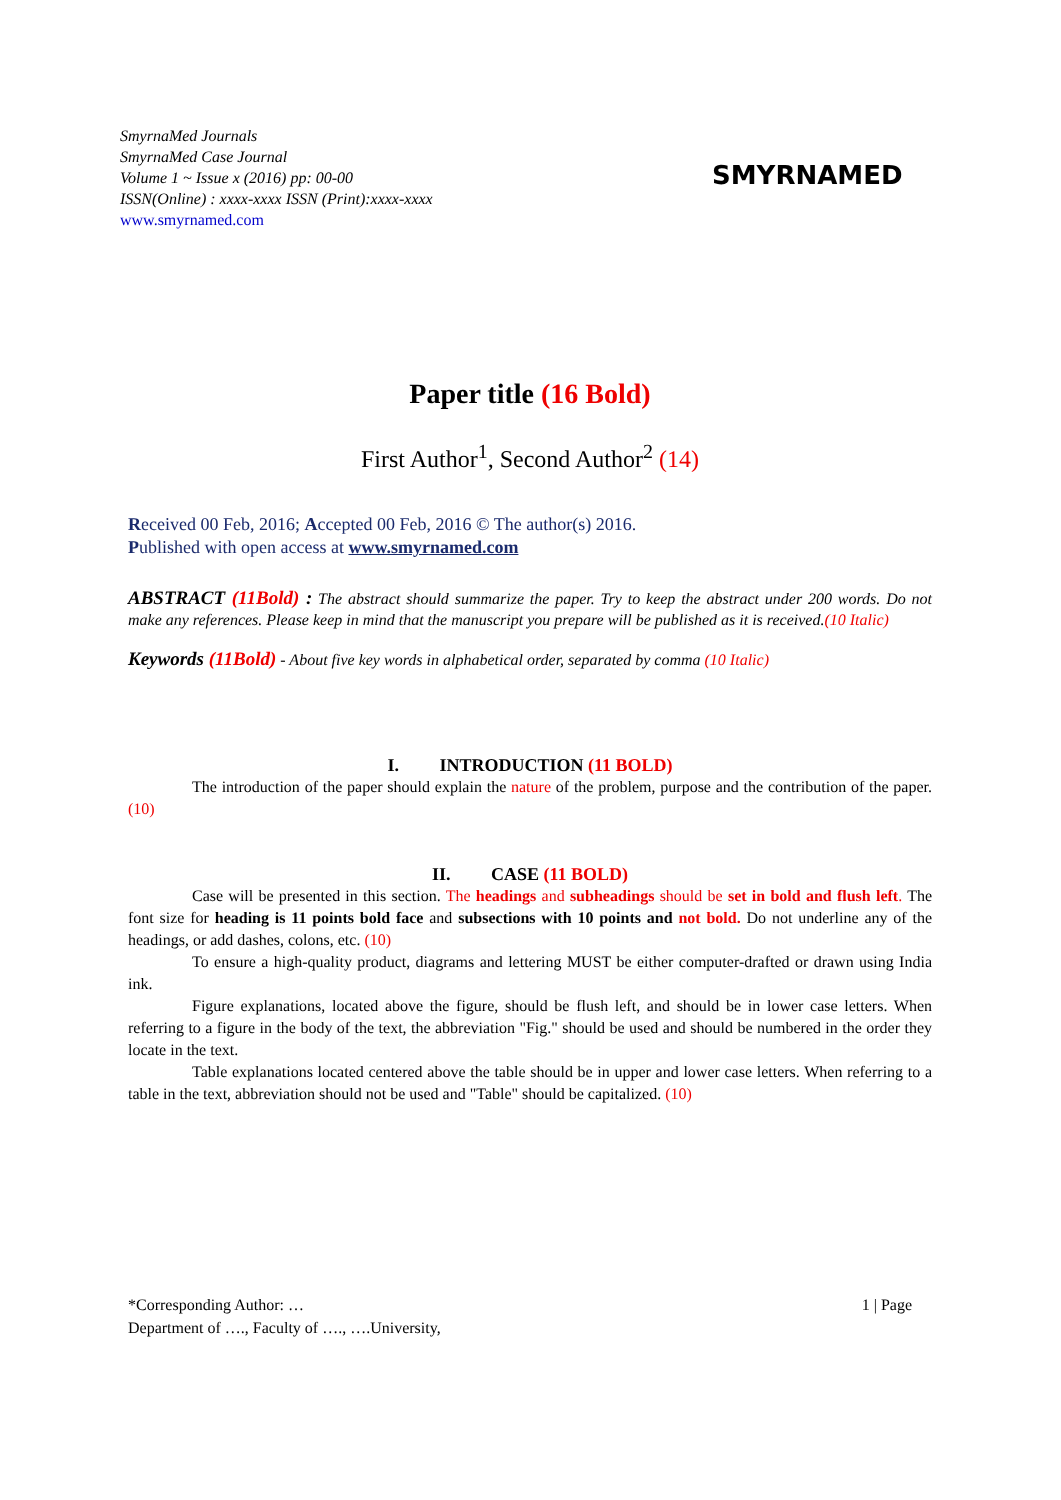SmyrnaMed Journals
SmyrnaMed Case Journal
Volume 1 ~ Issue x (2016) pp: 00-00
ISSN(Online) : xxxx-xxxx ISSN (Print):xxxx-xxxx
www.smyrnamed.com
SMYRNAMED
Paper title (16 Bold)
First Author<sup>1</sup>, Second Author<sup>2</sup> (14)
Received 00 Feb, 2016; Accepted 00 Feb, 2016 © The author(s) 2016.
Published with open access at www.smyrnamed.com
ABSTRACT (11Bold) : The abstract should summarize the paper. Try to keep the abstract under 200 words. Do not make any references. Please keep in mind that the manuscript you prepare will be published as it is received.(10 Italic)
Keywords (11Bold) - About five key words in alphabetical order, separated by comma (10 Italic)
I. INTRODUCTION (11 BOLD)
The introduction of the paper should explain the nature of the problem, purpose and the contribution of the paper.(10)
II. CASE (11 BOLD)
Case will be presented in this section. The headings and subheadings should be set in bold and flush left. The font size for heading is 11 points bold face and subsections with 10 points and not bold. Do not underline any of the headings, or add dashes, colons, etc. (10)
To ensure a high-quality product, diagrams and lettering MUST be either computer-drafted or drawn using India ink.
Figure explanations, located above the figure, should be flush left, and should be in lower case letters. When referring to a figure in the body of the text, the abbreviation "Fig." should be used and should be numbered in the order they locate in the text.
Table explanations located centered above the table should be in upper and lower case letters. When referring to a table in the text, abbreviation should not be used and "Table" should be capitalized. (10)
1 | Page *Corresponding Author: …
Department of …., Faculty of …., ….University,